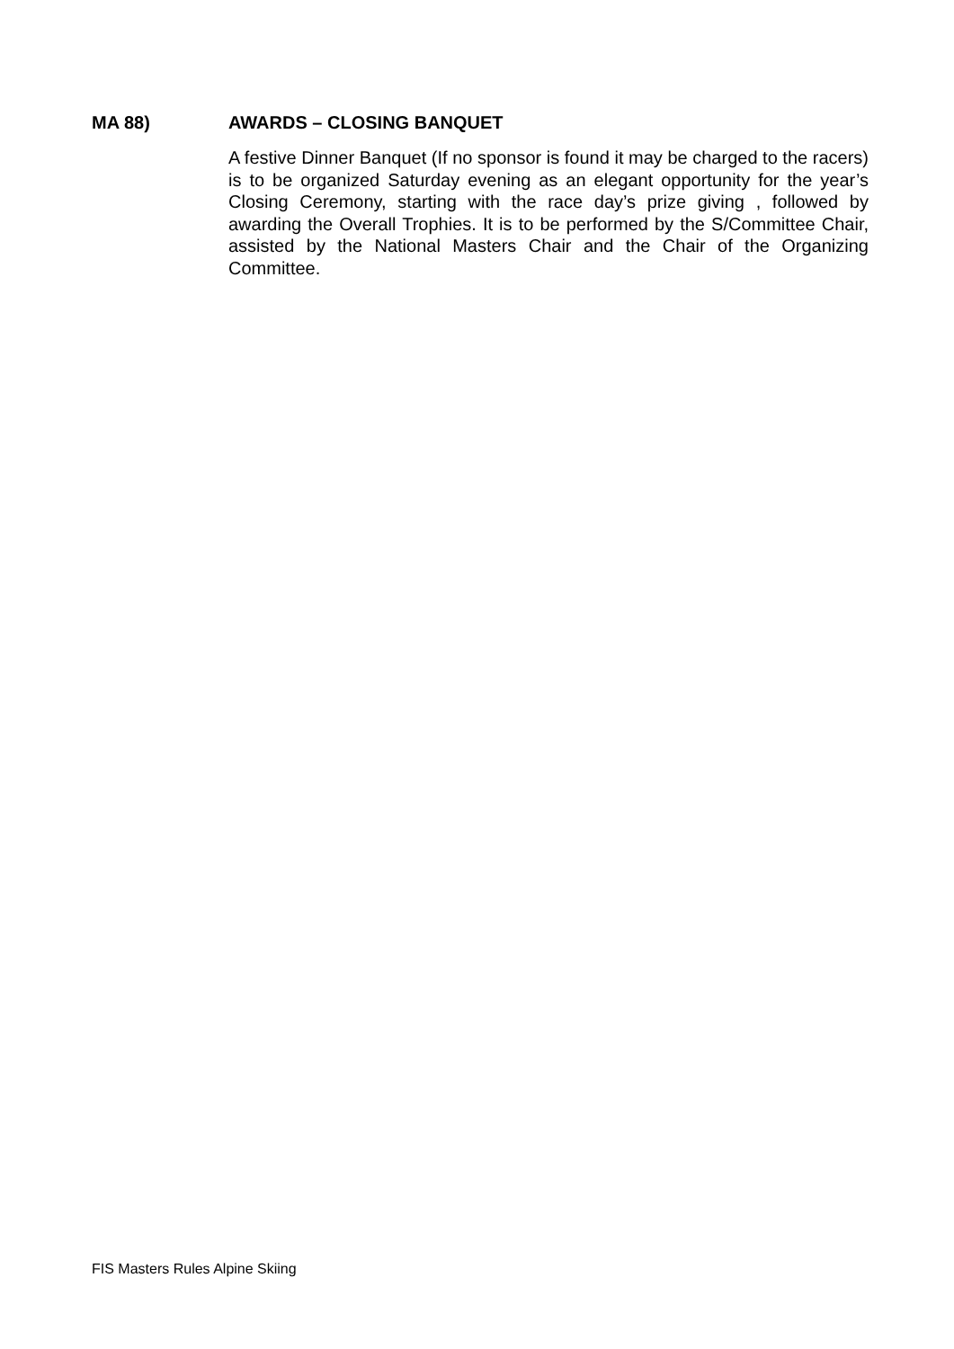MA 88) AWARDS – CLOSING BANQUET
A festive Dinner Banquet (If no sponsor is found it may be charged to the racers) is to be organized Saturday evening as an elegant opportunity for the year’s Closing Ceremony, starting with the race day’s prize giving , followed by awarding the Overall Trophies. It is to be performed by the S/Committee Chair, assisted by the National Masters Chair and the Chair of the Organizing Committee.
FIS Masters Rules Alpine Skiing